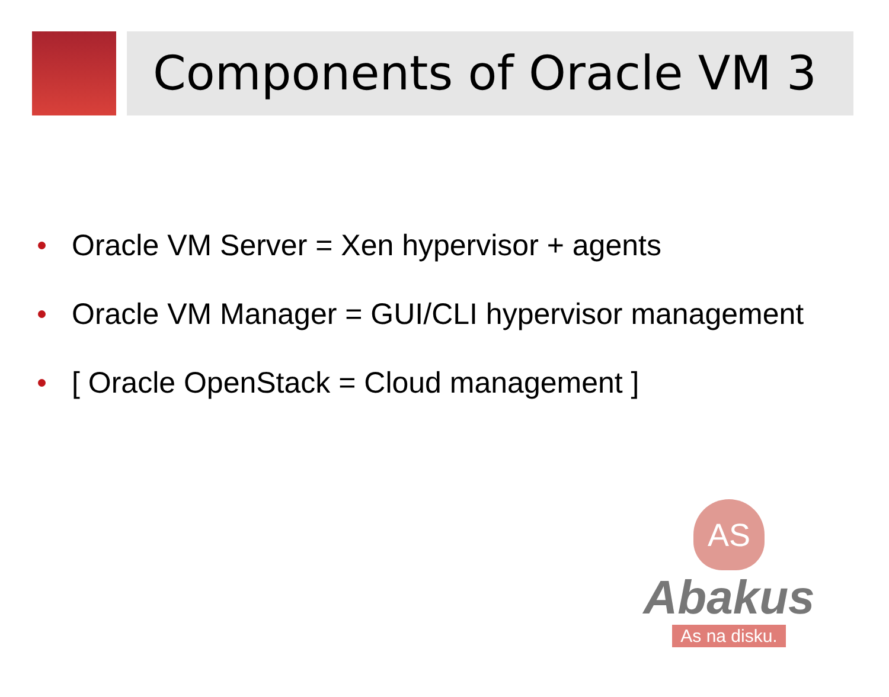Components of Oracle VM 3
Oracle VM Server = Xen hypervisor + agents
Oracle VM Manager = GUI/CLI hypervisor management
[ Oracle OpenStack = Cloud management ]
AS
Abakus
As na disku.